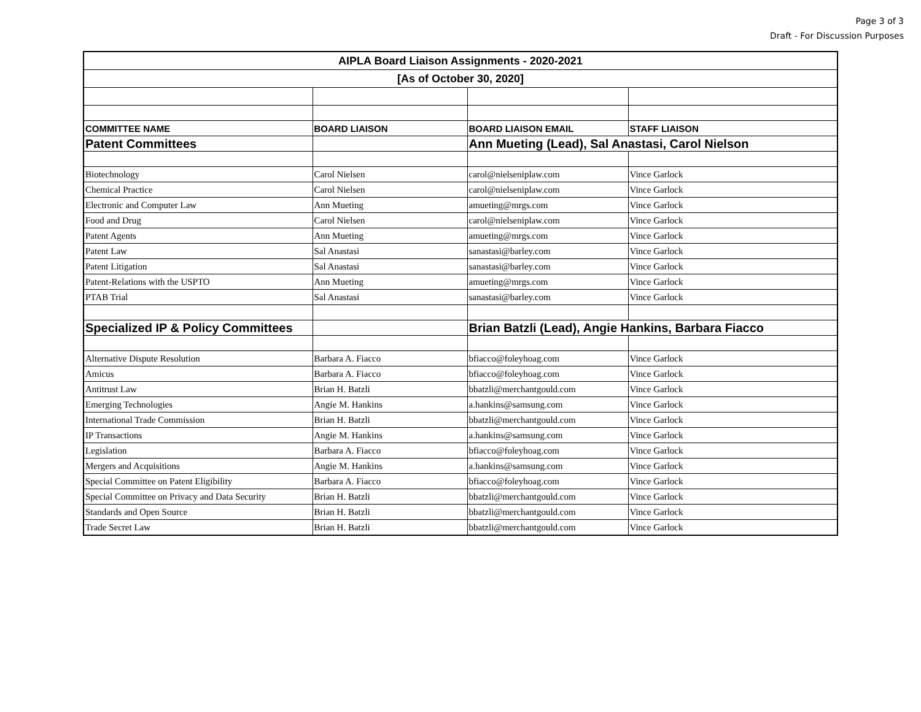Page 3 of 3
Draft - For Discussion Purposes
| AIPLA Board Liaison Assignments - 2020-2021 | | | |
| [As of October 30, 2020] | | | |
| COMMITTEE NAME | BOARD LIAISON | BOARD LIAISON EMAIL | STAFF LIAISON |
| Patent Committees | | Ann Mueting (Lead), Sal Anastasi, Carol Nielson | |
| Biotechnology | Carol Nielsen | carol@nielseniplaw.com | Vince Garlock |
| Chemical Practice | Carol Nielsen | carol@nielseniplaw.com | Vince Garlock |
| Electronic and Computer Law | Ann Mueting | amueting@mrgs.com | Vince Garlock |
| Food and Drug | Carol Nielsen | carol@nielseniplaw.com | Vince Garlock |
| Patent Agents | Ann Mueting | amueting@mrgs.com | Vince Garlock |
| Patent Law | Sal Anastasi | sanastasi@barley.com | Vince Garlock |
| Patent Litigation | Sal Anastasi | sanastasi@barley.com | Vince Garlock |
| Patent-Relations with the USPTO | Ann Mueting | amueting@mrgs.com | Vince Garlock |
| PTAB Trial | Sal Anastasi | sanastasi@barley.com | Vince Garlock |
| Specialized IP & Policy Committees | | Brian Batzli (Lead), Angie Hankins, Barbara Fiacco | |
| Alternative Dispute Resolution | Barbara A. Fiacco | bfiacco@foleyhoag.com | Vince Garlock |
| Amicus | Barbara A. Fiacco | bfiacco@foleyhoag.com | Vince Garlock |
| Antitrust Law | Brian H. Batzli | bbatzli@merchantgould.com | Vince Garlock |
| Emerging Technologies | Angie M. Hankins | a.hankins@samsung.com | Vince Garlock |
| International Trade Commission | Brian H. Batzli | bbatzli@merchantgould.com | Vince Garlock |
| IP Transactions | Angie M. Hankins | a.hankins@samsung.com | Vince Garlock |
| Legislation | Barbara A. Fiacco | bfiacco@foleyhoag.com | Vince Garlock |
| Mergers and Acquisitions | Angie M. Hankins | a.hankins@samsung.com | Vince Garlock |
| Special Committee on Patent Eligibility | Barbara A. Fiacco | bfiacco@foleyhoag.com | Vince Garlock |
| Special Committee on Privacy and Data Security | Brian H. Batzli | bbatzli@merchantgould.com | Vince Garlock |
| Standards and Open Source | Brian H. Batzli | bbatzli@merchantgould.com | Vince Garlock |
| Trade Secret Law | Brian H. Batzli | bbatzli@merchantgould.com | Vince Garlock |